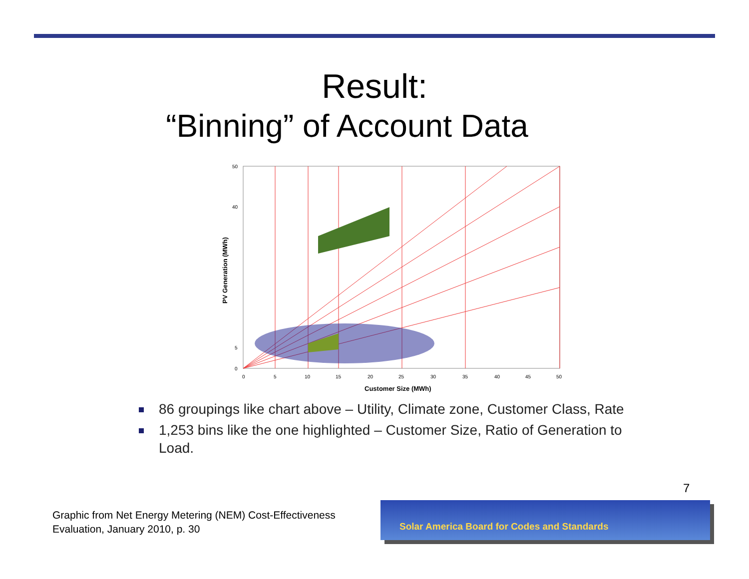Result:
“Binning” of Account Data
0
5
40
50
0
5
10
15
20
25
30
35
40
45
50
Customer Size (MWh)
PV Generation (MWh)
86 groupings like chart above – Utility, Climate zone, Customer Class, Rate
1,253 bins like the one highlighted – Customer Size, Ratio of Generation to Load.
7
Graphic from Net Energy Metering (NEM) Cost-Effectiveness
Evaluation, January 2010, p. 30
Solar America Board for Codes and Standards